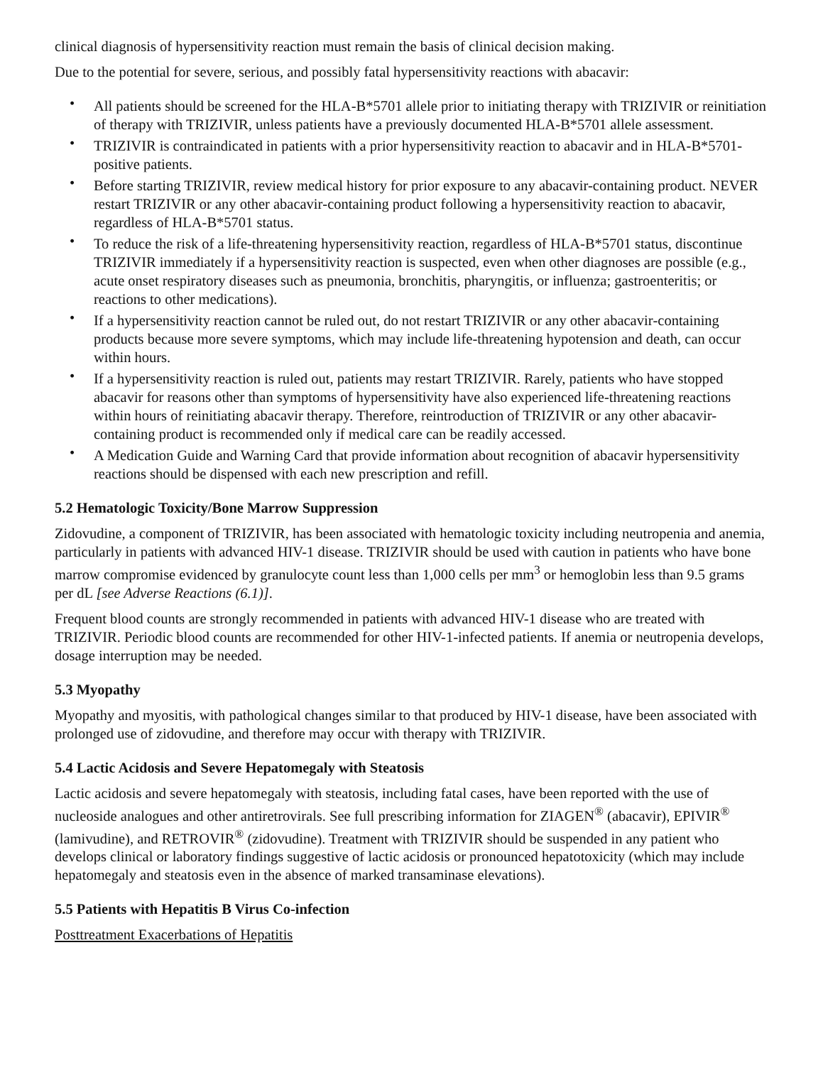clinical diagnosis of hypersensitivity reaction must remain the basis of clinical decision making.
Due to the potential for severe, serious, and possibly fatal hypersensitivity reactions with abacavir:
• All patients should be screened for the HLA‑B*5701 allele prior to initiating therapy with TRIZIVIR or reinitiation of therapy with TRIZIVIR, unless patients have a previously documented HLA‑B*5701 allele assessment.
• TRIZIVIR is contraindicated in patients with a prior hypersensitivity reaction to abacavir and in HLA‑B*5701-positive patients.
• Before starting TRIZIVIR, review medical history for prior exposure to any abacavir-containing product. NEVER restart TRIZIVIR or any other abacavir‑containing product following a hypersensitivity reaction to abacavir, regardless of HLA‑B*5701 status.
• To reduce the risk of a life‑threatening hypersensitivity reaction, regardless of HLA‑B*5701 status, discontinue TRIZIVIR immediately if a hypersensitivity reaction is suspected, even when other diagnoses are possible (e.g., acute onset respiratory diseases such as pneumonia, bronchitis, pharyngitis, or influenza; gastroenteritis; or reactions to other medications).
• If a hypersensitivity reaction cannot be ruled out, do not restart TRIZIVIR or any other abacavir‑containing products because more severe symptoms, which may include life‑threatening hypotension and death, can occur within hours.
• If a hypersensitivity reaction is ruled out, patients may restart TRIZIVIR. Rarely, patients who have stopped abacavir for reasons other than symptoms of hypersensitivity have also experienced life-threatening reactions within hours of reinitiating abacavir therapy. Therefore, reintroduction of TRIZIVIR or any other abacavir-containing product is recommended only if medical care can be readily accessed.
• A Medication Guide and Warning Card that provide information about recognition of abacavir hypersensitivity reactions should be dispensed with each new prescription and refill.
5.2 Hematologic Toxicity/Bone Marrow Suppression
Zidovudine, a component of TRIZIVIR, has been associated with hematologic toxicity including neutropenia and anemia, particularly in patients with advanced HIV-1 disease. TRIZIVIR should be used with caution in patients who have bone marrow compromise evidenced by granulocyte count less than 1,000 cells per mm<sup>3</sup> or hemoglobin less than 9.5 grams per dL [see Adverse Reactions (6.1)].
Frequent blood counts are strongly recommended in patients with advanced HIV-1 disease who are treated with TRIZIVIR. Periodic blood counts are recommended for other HIV-1-infected patients. If anemia or neutropenia develops, dosage interruption may be needed.
5.3 Myopathy
Myopathy and myositis, with pathological changes similar to that produced by HIV-1 disease, have been associated with prolonged use of zidovudine, and therefore may occur with therapy with TRIZIVIR.
5.4 Lactic Acidosis and Severe Hepatomegaly with Steatosis
Lactic acidosis and severe hepatomegaly with steatosis, including fatal cases, have been reported with the use of nucleoside analogues and other antiretrovirals. See full prescribing information for ZIAGEN<sup>®</sup> (abacavir), EPIVIR<sup>®</sup> (lamivudine), and RETROVIR<sup>®</sup> (zidovudine). Treatment with TRIZIVIR should be suspended in any patient who develops clinical or laboratory findings suggestive of lactic acidosis or pronounced hepatotoxicity (which may include hepatomegaly and steatosis even in the absence of marked transaminase elevations).
5.5 Patients with Hepatitis B Virus Co-infection
Posttreatment Exacerbations of Hepatitis